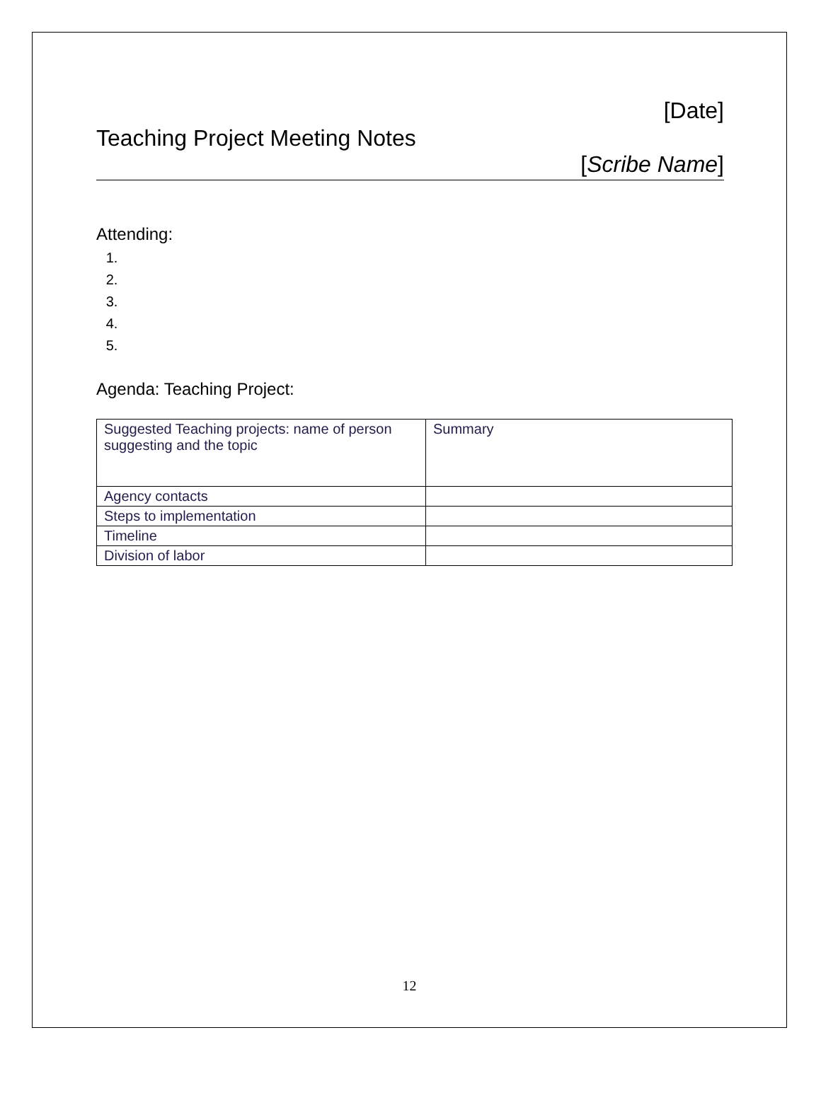[Date]
Teaching Project Meeting Notes
[Scribe Name]
Attending:
Agenda: Teaching Project:
| Suggested Teaching projects: name of person suggesting and the topic | Summary |
| Agency contacts | |
| Steps to implementation | |
| Timeline | |
| Division of labor | |
12